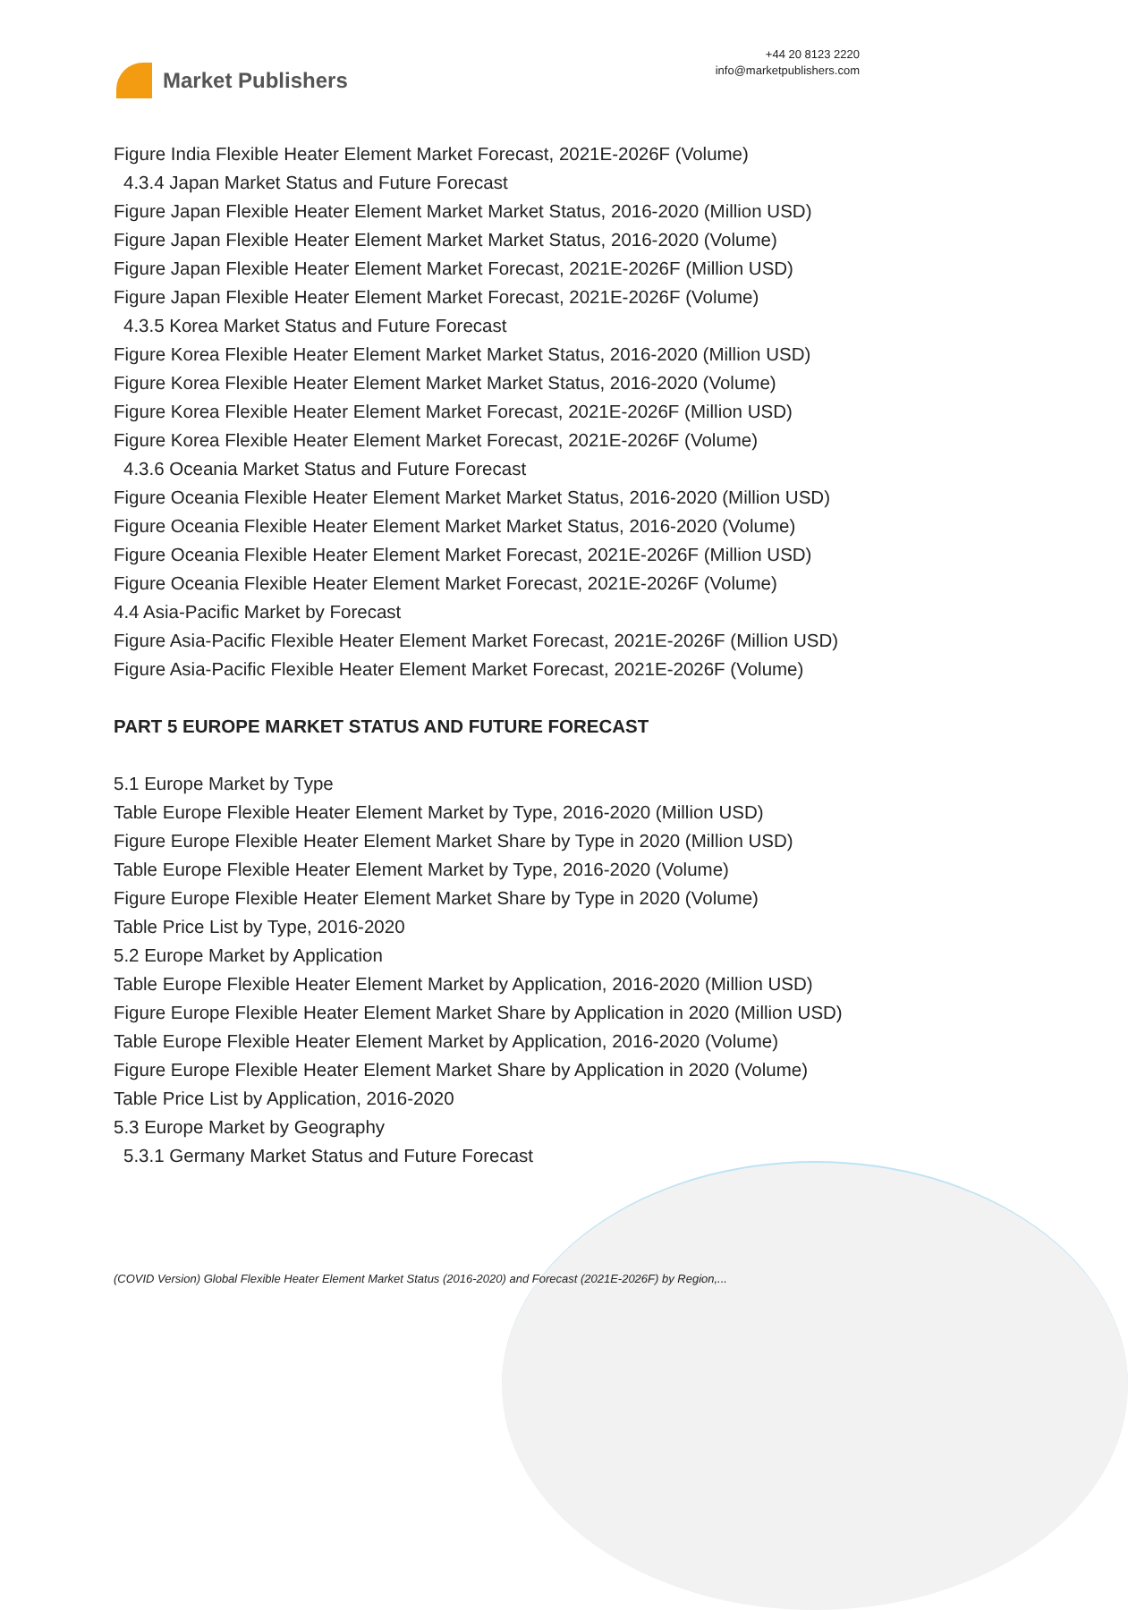Market Publishers
+44 20 8123 2220
info@marketpublishers.com
Figure India Flexible Heater Element Market Forecast, 2021E-2026F (Volume)
4.3.4 Japan Market Status and Future Forecast
Figure Japan Flexible Heater Element Market Market Status, 2016-2020 (Million USD)
Figure Japan Flexible Heater Element Market Market Status, 2016-2020 (Volume)
Figure Japan Flexible Heater Element Market Forecast, 2021E-2026F (Million USD)
Figure Japan Flexible Heater Element Market Forecast, 2021E-2026F (Volume)
4.3.5 Korea Market Status and Future Forecast
Figure Korea Flexible Heater Element Market Market Status, 2016-2020 (Million USD)
Figure Korea Flexible Heater Element Market Market Status, 2016-2020 (Volume)
Figure Korea Flexible Heater Element Market Forecast, 2021E-2026F (Million USD)
Figure Korea Flexible Heater Element Market Forecast, 2021E-2026F (Volume)
4.3.6 Oceania Market Status and Future Forecast
Figure Oceania Flexible Heater Element Market Market Status, 2016-2020 (Million USD)
Figure Oceania Flexible Heater Element Market Market Status, 2016-2020 (Volume)
Figure Oceania Flexible Heater Element Market Forecast, 2021E-2026F (Million USD)
Figure Oceania Flexible Heater Element Market Forecast, 2021E-2026F (Volume)
4.4 Asia-Pacific Market by Forecast
Figure Asia-Pacific Flexible Heater Element Market Forecast, 2021E-2026F (Million USD)
Figure Asia-Pacific Flexible Heater Element Market Forecast, 2021E-2026F (Volume)
PART 5 EUROPE MARKET STATUS AND FUTURE FORECAST
5.1 Europe Market by Type
Table Europe Flexible Heater Element Market by Type, 2016-2020 (Million USD)
Figure Europe Flexible Heater Element Market Share by Type in 2020 (Million USD)
Table Europe Flexible Heater Element Market by Type, 2016-2020 (Volume)
Figure Europe Flexible Heater Element Market Share by Type in 2020 (Volume)
Table Price List by Type, 2016-2020
5.2 Europe Market by Application
Table Europe Flexible Heater Element Market by Application, 2016-2020 (Million USD)
Figure Europe Flexible Heater Element Market Share by Application in 2020 (Million USD)
Table Europe Flexible Heater Element Market by Application, 2016-2020 (Volume)
Figure Europe Flexible Heater Element Market Share by Application in 2020 (Volume)
Table Price List by Application, 2016-2020
5.3 Europe Market by Geography
5.3.1 Germany Market Status and Future Forecast
(COVID Version) Global Flexible Heater Element Market Status (2016-2020) and Forecast (2021E-2026F) by Region,...